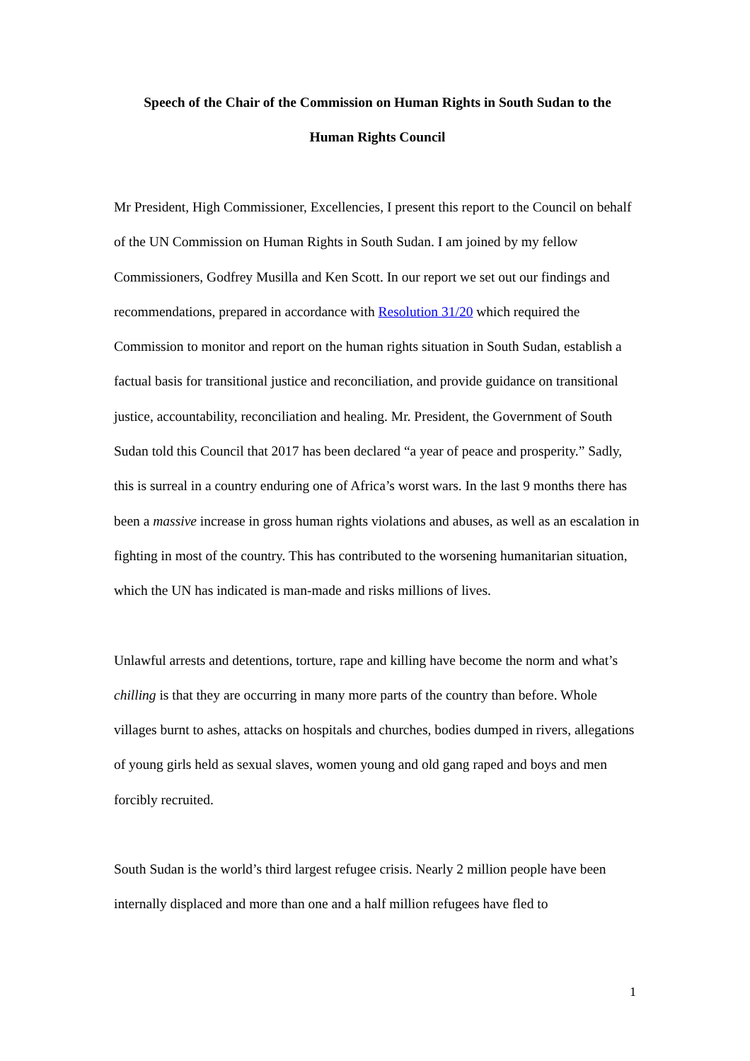Speech of the Chair of the Commission on Human Rights in South Sudan to the
Human Rights Council
Mr President, High Commissioner, Excellencies, I present this report to the Council on behalf of the UN Commission on Human Rights in South Sudan. I am joined by my fellow Commissioners, Godfrey Musilla and Ken Scott. In our report we set out our findings and recommendations, prepared in accordance with Resolution 31/20 which required the Commission to monitor and report on the human rights situation in South Sudan, establish a factual basis for transitional justice and reconciliation, and provide guidance on transitional justice, accountability, reconciliation and healing. Mr. President, the Government of South Sudan told this Council that 2017 has been declared “a year of peace and prosperity.” Sadly, this is surreal in a country enduring one of Africa’s worst wars. In the last 9 months there has been a massive increase in gross human rights violations and abuses, as well as an escalation in fighting in most of the country. This has contributed to the worsening humanitarian situation, which the UN has indicated is man-made and risks millions of lives.
Unlawful arrests and detentions, torture, rape and killing have become the norm and what’s chilling is that they are occurring in many more parts of the country than before. Whole villages burnt to ashes, attacks on hospitals and churches, bodies dumped in rivers, allegations of young girls held as sexual slaves, women young and old gang raped and boys and men forcibly recruited.
South Sudan is the world’s third largest refugee crisis. Nearly 2 million people have been internally displaced and more than one and a half million refugees have fled to
1